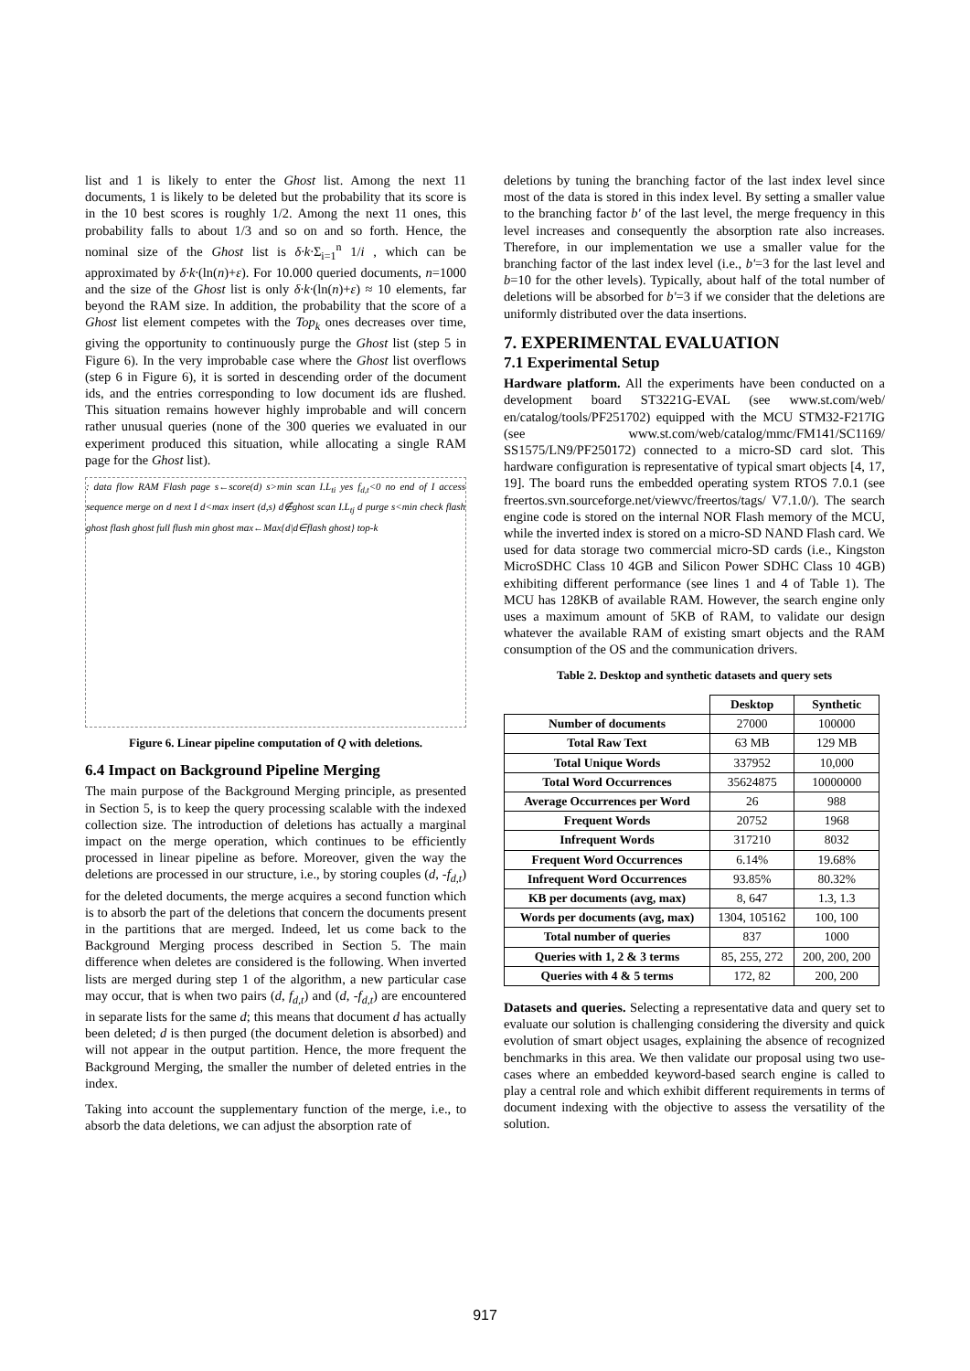list and 1 is likely to enter the Ghost list. Among the next 11 documents, 1 is likely to be deleted but the probability that its score is in the 10 best scores is roughly 1/2. Among the next 11 ones, this probability falls to about 1/3 and so on and so forth. Hence, the nominal size of the Ghost list is δ·k·Σ<sub>i=1</sub><sup>n</sup> 1/i , which can be approximated by δ·k·(ln(n)+ε). For 10.000 queried documents, n=1000 and the size of the Ghost list is only δ·k·(ln(n)+ε) ≈ 10 elements, far beyond the RAM size. In addition, the probability that the score of a Ghost list element competes with the Top<sub>k</sub> ones decreases over time, giving the opportunity to continuously purge the Ghost list (step 5 in Figure 6). In the very improbable case where the Ghost list overflows (step 6 in Figure 6), it is sorted in descending order of the document ids, and the entries corresponding to low document ids are flushed. This situation remains however highly improbable and will concern rather unusual queries (none of the 300 queries we evaluated in our experiment produced this situation, while allocating a single RAM page for the Ghost list).
: data flow RAM Flash page s←score(d) s>min scan I.L<sub>ti</sub> yes f<sub>d,t</sub><0 no end of I access sequence merge on d next I d<max insert (d,s) d∉ghost scan I.L<sub>tj</sub> d purge s<min check flash ghost flash ghost full flush min ghost max←Max{d|d∈flash ghost} top-k
Figure 6. Linear pipeline computation of Q with deletions.
6.4 Impact on Background Pipeline Merging
The main purpose of the Background Merging principle, as presented in Section 5, is to keep the query processing scalable with the indexed collection size. The introduction of deletions has actually a marginal impact on the merge operation, which continues to be efficiently processed in linear pipeline as before. Moreover, given the way the deletions are processed in our structure, i.e., by storing couples (d, -f<sub>d,t</sub>) for the deleted documents, the merge acquires a second function which is to absorb the part of the deletions that concern the documents present in the partitions that are merged. Indeed, let us come back to the Background Merging process described in Section 5. The main difference when deletes are considered is the following. When inverted lists are merged during step 1 of the algorithm, a new particular case may occur, that is when two pairs (d, f<sub>d,t</sub>) and (d, -f<sub>d,t</sub>) are encountered in separate lists for the same d; this means that document d has actually been deleted; d is then purged (the document deletion is absorbed) and will not appear in the output partition. Hence, the more frequent the Background Merging, the smaller the number of deleted entries in the index.
Taking into account the supplementary function of the merge, i.e., to absorb the data deletions, we can adjust the absorption rate of
deletions by tuning the branching factor of the last index level since most of the data is stored in this index level. By setting a smaller value to the branching factor b' of the last level, the merge frequency in this level increases and consequently the absorption rate also increases. Therefore, in our implementation we use a smaller value for the branching factor of the last index level (i.e., b'=3 for the last level and b=10 for the other levels). Typically, about half of the total number of deletions will be absorbed for b'=3 if we consider that the deletions are uniformly distributed over the data insertions.
7. EXPERIMENTAL EVALUATION
7.1 Experimental Setup
Hardware platform. All the experiments have been conducted on a development board ST3221G-EVAL (see www.st.com/web/ en/catalog/tools/PF251702) equipped with the MCU STM32-F217IG (see www.st.com/web/catalog/mmc/FM141/SC1169/ SS1575/LN9/PF250172) connected to a micro-SD card slot. This hardware configuration is representative of typical smart objects [4, 17, 19]. The board runs the embedded operating system RTOS 7.0.1 (see freertos.svn.sourceforge.net/viewvc/freertos/tags/ V7.1.0/). The search engine code is stored on the internal NOR Flash memory of the MCU, while the inverted index is stored on a micro-SD NAND Flash card. We used for data storage two commercial micro-SD cards (i.e., Kingston MicroSDHC Class 10 4GB and Silicon Power SDHC Class 10 4GB) exhibiting different performance (see lines 1 and 4 of Table 1). The MCU has 128KB of available RAM. However, the search engine only uses a maximum amount of 5KB of RAM, to validate our design whatever the available RAM of existing smart objects and the RAM consumption of the OS and the communication drivers.
Table 2. Desktop and synthetic datasets and query sets
| | Desktop | Synthetic |
| --- | --- | --- |
| Number of documents | 27000 | 100000 |
| Total Raw Text | 63 MB | 129 MB |
| Total Unique Words | 337952 | 10,000 |
| Total Word Occurrences | 35624875 | 10000000 |
| Average Occurrences per Word | 26 | 988 |
| Frequent Words | 20752 | 1968 |
| Infrequent Words | 317210 | 8032 |
| Frequent Word Occurrences | 6.14% | 19.68% |
| Infrequent Word Occurrences | 93.85% | 80.32% |
| KB per documents (avg, max) | 8, 647 | 1.3, 1.3 |
| Words per documents (avg, max) | 1304, 105162 | 100, 100 |
| Total number of queries | 837 | 1000 |
| Queries with 1, 2 & 3 terms | 85, 255, 272 | 200, 200, 200 |
| Queries with 4 & 5 terms | 172, 82 | 200, 200 |
Datasets and queries. Selecting a representative data and query set to evaluate our solution is challenging considering the diversity and quick evolution of smart object usages, explaining the absence of recognized benchmarks in this area. We then validate our proposal using two use-cases where an embedded keyword-based search engine is called to play a central role and which exhibit different requirements in terms of document indexing with the objective to assess the versatility of the solution.
917